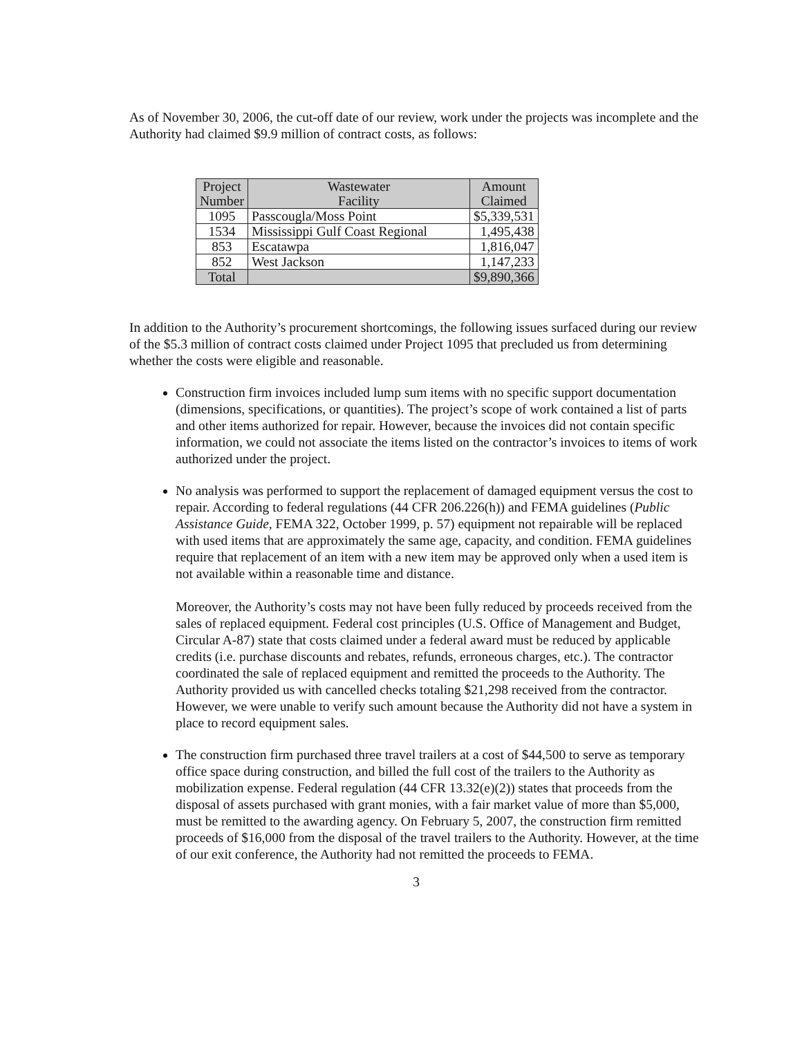As of November 30, 2006, the cut-off date of our review, work under the projects was incomplete and the Authority had claimed $9.9 million of contract costs, as follows:
| Project Number | Wastewater Facility | Amount Claimed |
| --- | --- | --- |
| 1095 | Passcougla/Moss Point | $5,339,531 |
| 1534 | Mississippi Gulf Coast Regional | 1,495,438 |
| 853 | Escatawpa | 1,816,047 |
| 852 | West Jackson | 1,147,233 |
| Total | | $9,890,366 |
In addition to the Authority’s procurement shortcomings, the following issues surfaced during our review of the $5.3 million of contract costs claimed under Project 1095 that precluded us from determining whether the costs were eligible and reasonable.
Construction firm invoices included lump sum items with no specific support documentation (dimensions, specifications, or quantities). The project’s scope of work contained a list of parts and other items authorized for repair. However, because the invoices did not contain specific information, we could not associate the items listed on the contractor’s invoices to items of work authorized under the project.
No analysis was performed to support the replacement of damaged equipment versus the cost to repair. According to federal regulations (44 CFR 206.226(h)) and FEMA guidelines (Public Assistance Guide, FEMA 322, October 1999, p. 57) equipment not repairable will be replaced with used items that are approximately the same age, capacity, and condition. FEMA guidelines require that replacement of an item with a new item may be approved only when a used item is not available within a reasonable time and distance.
Moreover, the Authority’s costs may not have been fully reduced by proceeds received from the sales of replaced equipment. Federal cost principles (U.S. Office of Management and Budget, Circular A-87) state that costs claimed under a federal award must be reduced by applicable credits (i.e. purchase discounts and rebates, refunds, erroneous charges, etc.). The contractor coordinated the sale of replaced equipment and remitted the proceeds to the Authority. The Authority provided us with cancelled checks totaling $21,298 received from the contractor. However, we were unable to verify such amount because the Authority did not have a system in place to record equipment sales.
The construction firm purchased three travel trailers at a cost of $44,500 to serve as temporary office space during construction, and billed the full cost of the trailers to the Authority as mobilization expense. Federal regulation (44 CFR 13.32(e)(2)) states that proceeds from the disposal of assets purchased with grant monies, with a fair market value of more than $5,000, must be remitted to the awarding agency. On February 5, 2007, the construction firm remitted proceeds of $16,000 from the disposal of the travel trailers to the Authority. However, at the time of our exit conference, the Authority had not remitted the proceeds to FEMA.
3